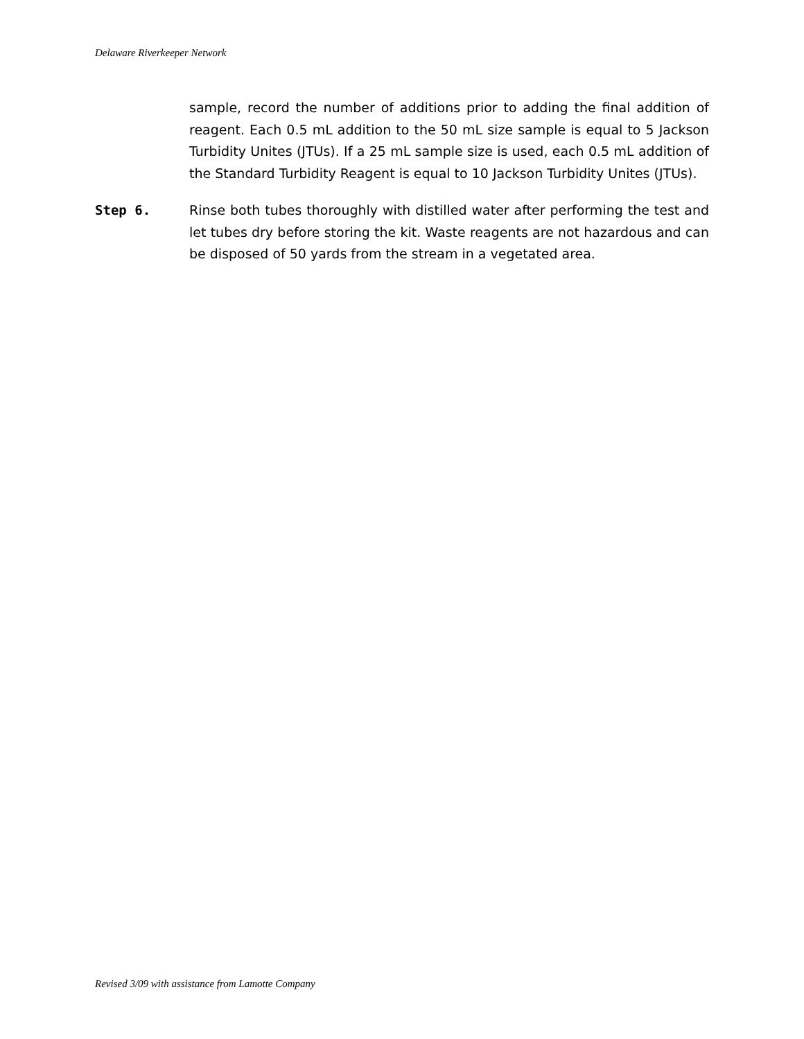Delaware Riverkeeper Network
sample, record the number of additions prior to adding the final addition of reagent. Each 0.5 mL addition to the 50 mL size sample is equal to 5 Jackson Turbidity Unites (JTUs). If a 25 mL sample size is used, each 0.5 mL addition of the Standard Turbidity Reagent is equal to 10 Jackson Turbidity Unites (JTUs).
Step 6. Rinse both tubes thoroughly with distilled water after performing the test and let tubes dry before storing the kit. Waste reagents are not hazardous and can be disposed of 50 yards from the stream in a vegetated area.
Revised 3/09 with assistance from Lamotte Company